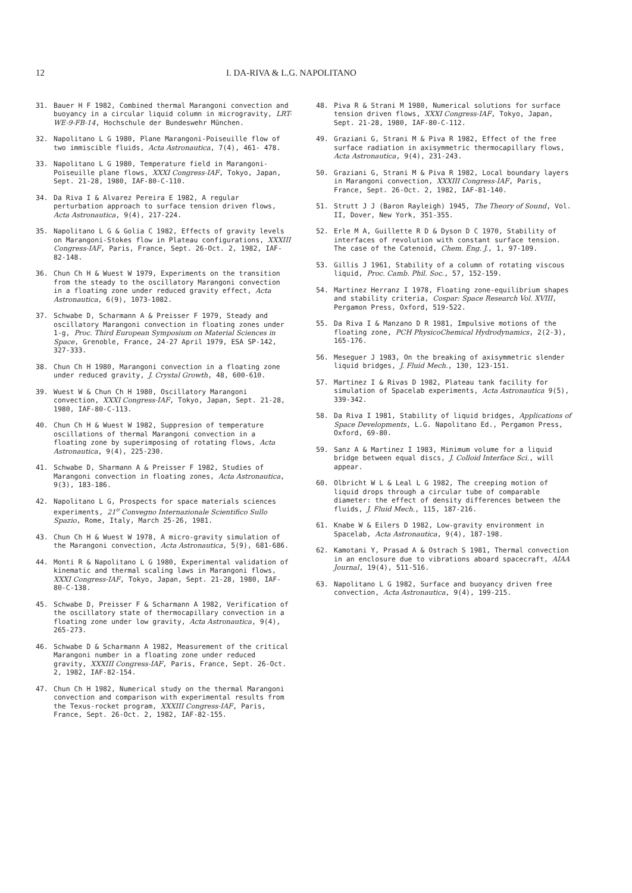12 I. DA-RIVA & L.G. NAPOLITANO
31. Bauer H F 1982, Combined thermal Marangoni convection and buoyancy in a circular liquid column in microgravity, LRT-WE-9-FB-14, Hochschule der Bundeswehr München.
32. Napolitano L G 1980, Plane Marangoni-Poiseuille flow of two immiscible fluids, Acta Astronautica, 7(4), 461- 478.
33. Napolitano L G 1980, Temperature field in Marangoni-Poiseuille plane flows, XXXI Congress-IAF, Tokyo, Japan, Sept. 21-28, 1980, IAF-80-C-110.
34. Da Riva I & Alvarez Pereira E 1982, A regular perturbation approach to surface tension driven flows, Acta Astronautica, 9(4), 217-224.
35. Napolitano L G & Golia C 1982, Effects of gravity levels on Marangoni-Stokes flow in Plateau configurations, XXXIII Congress-IAF, Paris, France, Sept. 26-Oct. 2, 1982, IAF-82-148.
36. Chun Ch H & Wuest W 1979, Experiments on the transition from the steady to the oscillatory Marangoni convection in a floating zone under reduced gravity effect, Acta Astronautica, 6(9), 1073-1082.
37. Schwabe D, Scharmann A & Preisser F 1979, Steady and oscillatory Marangoni convection in floating zones under 1-g, Proc. Third European Symposium on Material Sciences in Space, Grenoble, France, 24-27 April 1979, ESA SP-142, 327-333.
38. Chun Ch H 1980, Marangoni convection in a floating zone under reduced gravity, J. Crystal Growth, 48, 600-610.
39. Wuest W & Chun Ch H 1980, Oscillatory Marangoni convection, XXXI Congress-IAF, Tokyo, Japan, Sept. 21-28, 1980, IAF-80-C-113.
40. Chun Ch H & Wuest W 1982, Suppresion of temperature oscillations of thermal Marangoni convection in a floating zone by superimposing of rotating flows, Acta Astronautica, 9(4), 225-230.
41. Schwabe D, Sharmann A & Preisser F 1982, Studies of Marangoni convection in floating zones, Acta Astronautica, 9(3), 183-186.
42. Napolitano L G, Prospects for space materials sciences experiments, 21<sup>o</sup> Convegno Internazionale Scientifico Sullo Spazio, Rome, Italy, March 25-26, 1981.
43. Chun Ch H & Wuest W 1978, A micro-gravity simulation of the Marangoni convection, Acta Astronautica, 5(9), 681-686.
44. Monti R & Napolitano L G 1980, Experimental validation of kinematic and thermal scaling laws in Marangoni flows, XXXI Congress-IAF, Tokyo, Japan, Sept. 21-28, 1980, IAF-80-C-138.
45. Schwabe D, Preisser F & Scharmann A 1982, Verification of the oscillatory state of thermocapillary convection in a floating zone under low gravity, Acta Astronautica, 9(4), 265-273.
46. Schwabe D & Scharmann A 1982, Measurement of the critical Marangoni number in a floating zone under reduced gravity, XXXIII Congress-IAF, Paris, France, Sept. 26-Oct. 2, 1982, IAF-82-154.
47. Chun Ch H 1982, Numerical study on the thermal Marangoni convection and comparison with experimental results from the Texus-rocket program, XXXIII Congress-IAF, Paris, France, Sept. 26-Oct. 2, 1982, IAF-82-155.
48. Piva R & Strani M 1980, Numerical solutions for surface tension driven flows, XXXI Congress-IAF, Tokyo, Japan, Sept. 21-28, 1980, IAF-80-C-112.
49. Graziani G, Strani M & Piva R 1982, Effect of the free surface radiation in axisymmetric thermocapillary flows, Acta Astronautica, 9(4), 231-243.
50. Graziani G, Strani M & Piva R 1982, Local boundary layers in Marangoni convection, XXXIII Congress-IAF, Paris, France, Sept. 26-Oct. 2, 1982, IAF-81-140.
51. Strutt J J (Baron Rayleigh) 1945, The Theory of Sound, Vol. II, Dover, New York, 351-355.
52. Erle M A, Guillette R D & Dyson D C 1970, Stability of interfaces of revolution with constant surface tension. The case of the Catenoid, Chem. Eng. J., 1, 97-109.
53. Gillis J 1961, Stability of a column of rotating viscous liquid, Proc. Camb. Phil. Soc., 57, 152-159.
54. Martinez Herranz I 1978, Floating zone-equilibrium shapes and stability criteria, Cospar: Space Research Vol. XVIII, Pergamon Press, Oxford, 519-522.
55. Da Riva I & Manzano D R 1981, Impulsive motions of the floating zone, PCH PhysicoChemical Hydrodynamics, 2(2-3), 165-176.
56. Meseguer J 1983, On the breaking of axisymmetric slender liquid bridges, J. Fluid Mech., 130, 123-151.
57. Martinez I & Rivas D 1982, Plateau tank facility for simulation of Spacelab experiments, Acta Astronautica 9(5), 339-342.
58. Da Riva I 1981, Stability of liquid bridges, Applications of Space Developments, L.G. Napolitano Ed., Pergamon Press, Oxford, 69-80.
59. Sanz A & Martinez I 1983, Minimum volume for a liquid bridge between equal discs, J. Colloid Interface Sci., will appear.
60. Olbricht W L & Leal L G 1982, The creeping motion of liquid drops through a circular tube of comparable diameter: the effect of density differences between the fluids, J. Fluid Mech., 115, 187-216.
61. Knabe W & Eilers D 1982, Low-gravity environment in Spacelab, Acta Astronautica, 9(4), 187-198.
62. Kamotani Y, Prasad A & Ostrach S 1981, Thermal convection in an enclosure due to vibrations aboard spacecraft, AIAA Journal, 19(4), 511-516.
63. Napolitano L G 1982, Surface and buoyancy driven free convection, Acta Astronautica, 9(4), 199-215.